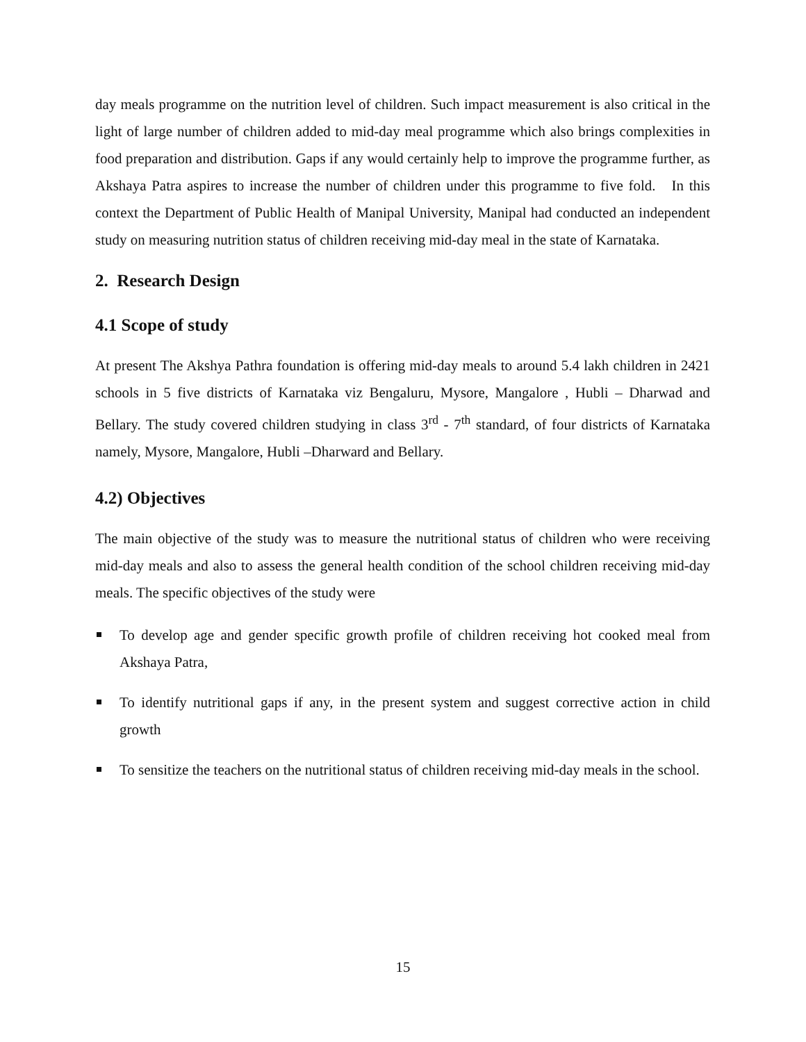day meals programme on the nutrition level of children. Such impact measurement is also critical in the light of large number of children added to mid-day meal programme which also brings complexities in food preparation and distribution. Gaps if any would certainly help to improve the programme further, as Akshaya Patra aspires to increase the number of children under this programme to five fold. In this context the Department of Public Health of Manipal University, Manipal had conducted an independent study on measuring nutrition status of children receiving mid-day meal in the state of Karnataka.
2. Research Design
4.1 Scope of study
At present The Akshya Pathra foundation is offering mid-day meals to around 5.4 lakh children in 2421 schools in 5 five districts of Karnataka viz Bengaluru, Mysore, Mangalore , Hubli – Dharwad and Bellary. The study covered children studying in class 3<sup>rd</sup> - 7<sup>th</sup> standard, of four districts of Karnataka namely, Mysore, Mangalore, Hubli –Dharward and Bellary.
4.2) Objectives
The main objective of the study was to measure the nutritional status of children who were receiving mid-day meals and also to assess the general health condition of the school children receiving mid-day meals. The specific objectives of the study were
To develop age and gender specific growth profile of children receiving hot cooked meal from Akshaya Patra,
To identify nutritional gaps if any, in the present system and suggest corrective action in child growth
To sensitize the teachers on the nutritional status of children receiving mid-day meals in the school.
15